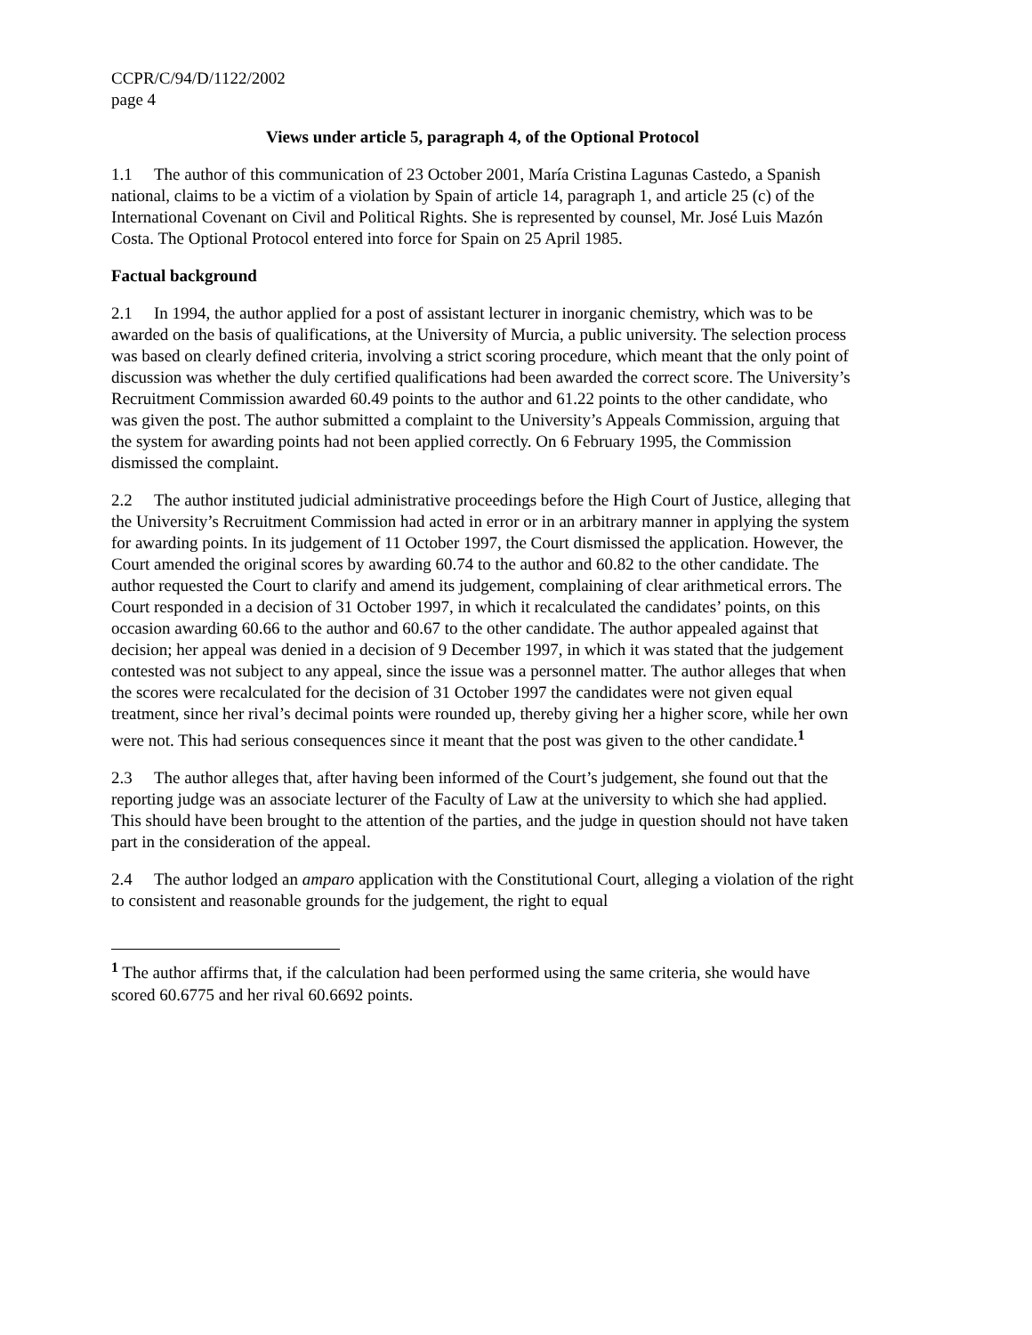CCPR/C/94/D/1122/2002
page 4
Views under article 5, paragraph 4, of the Optional Protocol
1.1 The author of this communication of 23 October 2001, María Cristina Lagunas Castedo, a Spanish national, claims to be a victim of a violation by Spain of article 14, paragraph 1, and article 25 (c) of the International Covenant on Civil and Political Rights. She is represented by counsel, Mr. José Luis Mazón Costa. The Optional Protocol entered into force for Spain on 25 April 1985.
Factual background
2.1 In 1994, the author applied for a post of assistant lecturer in inorganic chemistry, which was to be awarded on the basis of qualifications, at the University of Murcia, a public university. The selection process was based on clearly defined criteria, involving a strict scoring procedure, which meant that the only point of discussion was whether the duly certified qualifications had been awarded the correct score. The University’s Recruitment Commission awarded 60.49 points to the author and 61.22 points to the other candidate, who was given the post. The author submitted a complaint to the University’s Appeals Commission, arguing that the system for awarding points had not been applied correctly. On 6 February 1995, the Commission dismissed the complaint.
2.2 The author instituted judicial administrative proceedings before the High Court of Justice, alleging that the University’s Recruitment Commission had acted in error or in an arbitrary manner in applying the system for awarding points. In its judgement of 11 October 1997, the Court dismissed the application. However, the Court amended the original scores by awarding 60.74 to the author and 60.82 to the other candidate. The author requested the Court to clarify and amend its judgement, complaining of clear arithmetical errors. The Court responded in a decision of 31 October 1997, in which it recalculated the candidates’ points, on this occasion awarding 60.66 to the author and 60.67 to the other candidate. The author appealed against that decision; her appeal was denied in a decision of 9 December 1997, in which it was stated that the judgement contested was not subject to any appeal, since the issue was a personnel matter. The author alleges that when the scores were recalculated for the decision of 31 October 1997 the candidates were not given equal treatment, since her rival’s decimal points were rounded up, thereby giving her a higher score, while her own were not. This had serious consequences since it meant that the post was given to the other candidate.<sup>1</sup>
2.3 The author alleges that, after having been informed of the Court’s judgement, she found out that the reporting judge was an associate lecturer of the Faculty of Law at the university to which she had applied. This should have been brought to the attention of the parties, and the judge in question should not have taken part in the consideration of the appeal.
2.4 The author lodged an amparo application with the Constitutional Court, alleging a violation of the right to consistent and reasonable grounds for the judgement, the right to equal
<sup>1</sup> The author affirms that, if the calculation had been performed using the same criteria, she would have scored 60.6775 and her rival 60.6692 points.